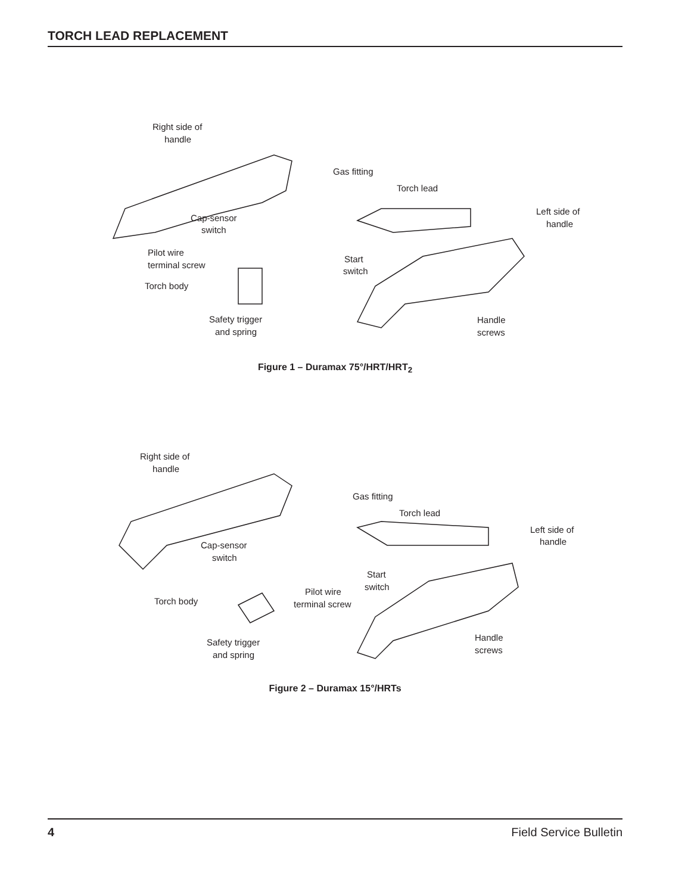TORCH LEAD REPLACEMENT
Right side of
handle
Gas fitting
Torch lead
Left side of
handle
Cap-sensor
switch
Pilot wire
terminal screw
Start
switch
Torch body
Safety trigger
and spring
Handle
screws
Figure 1 – Duramax 75°/HRT/HRT<sub>2</sub>
Right side of
handle
Gas fitting
Torch lead
Left side of
handle
Cap-sensor
switch
Start
switch
Torch body
Pilot wire
terminal screw
Safety trigger
and spring
Handle
screws
Figure 2 – Duramax 15°/HRTs
4 Field Service Bulletin